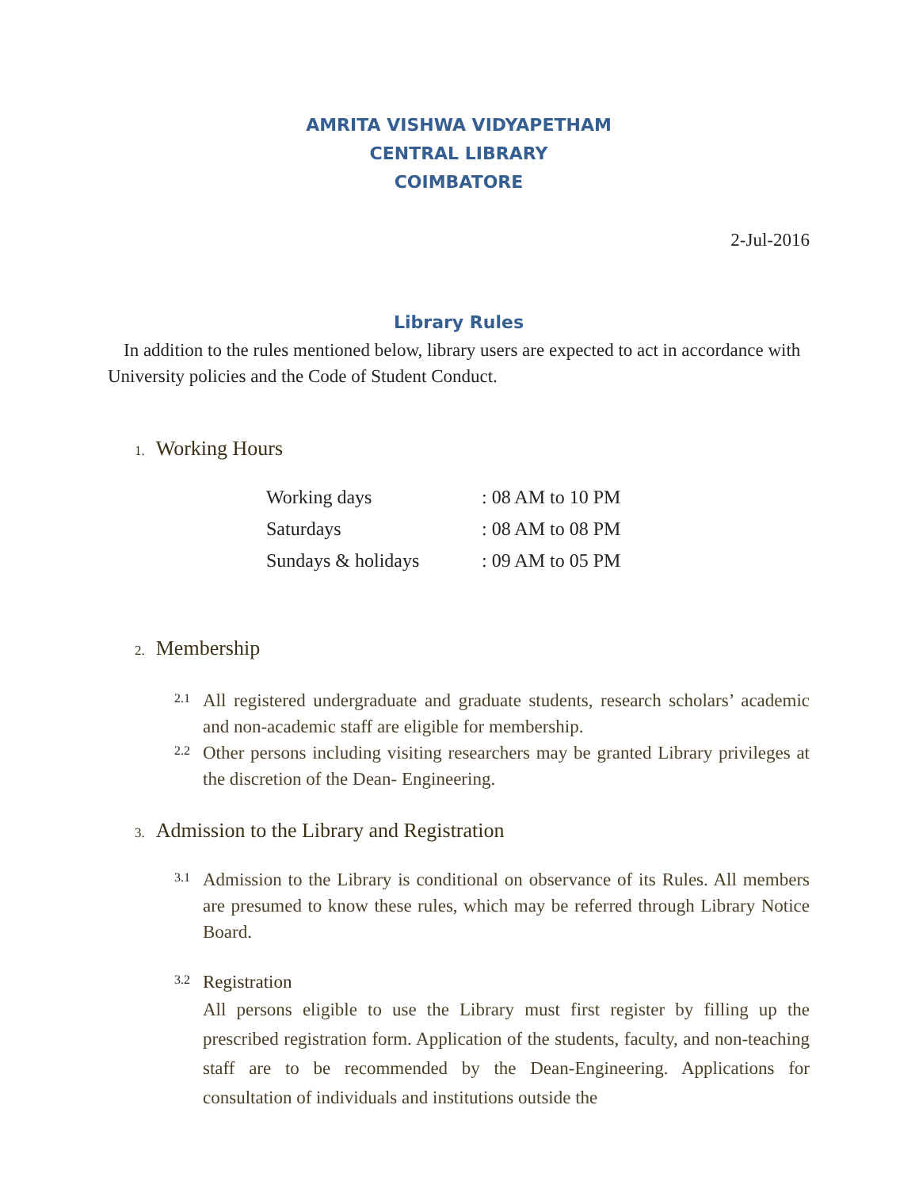AMRITA VISHWA VIDYAPETHAM
CENTRAL LIBRARY
COIMBATORE
2-Jul-2016
Library Rules
In addition to the rules mentioned below, library users are expected to act in accordance with University policies and the Code of Student Conduct.
1. Working Hours
| Working days | : 08 AM to 10 PM |
| Saturdays | : 08 AM to 08 PM |
| Sundays & holidays | : 09 AM to 05 PM |
2. Membership
2.1
All registered undergraduate and graduate students, research scholars’ academic and non-academic staff are eligible for membership.
2.2
Other persons including visiting researchers may be granted Library privileges at the discretion of the Dean- Engineering.
3. Admission to the Library and Registration
3.1
Admission to the Library is conditional on observance of its Rules. All members are presumed to know these rules, which may be referred through Library Notice Board.
3.2
Registration
All persons eligible to use the Library must first register by filling up the prescribed registration form. Application of the students, faculty, and non-teaching staff are to be recommended by the Dean-Engineering. Applications for consultation of individuals and institutions outside the